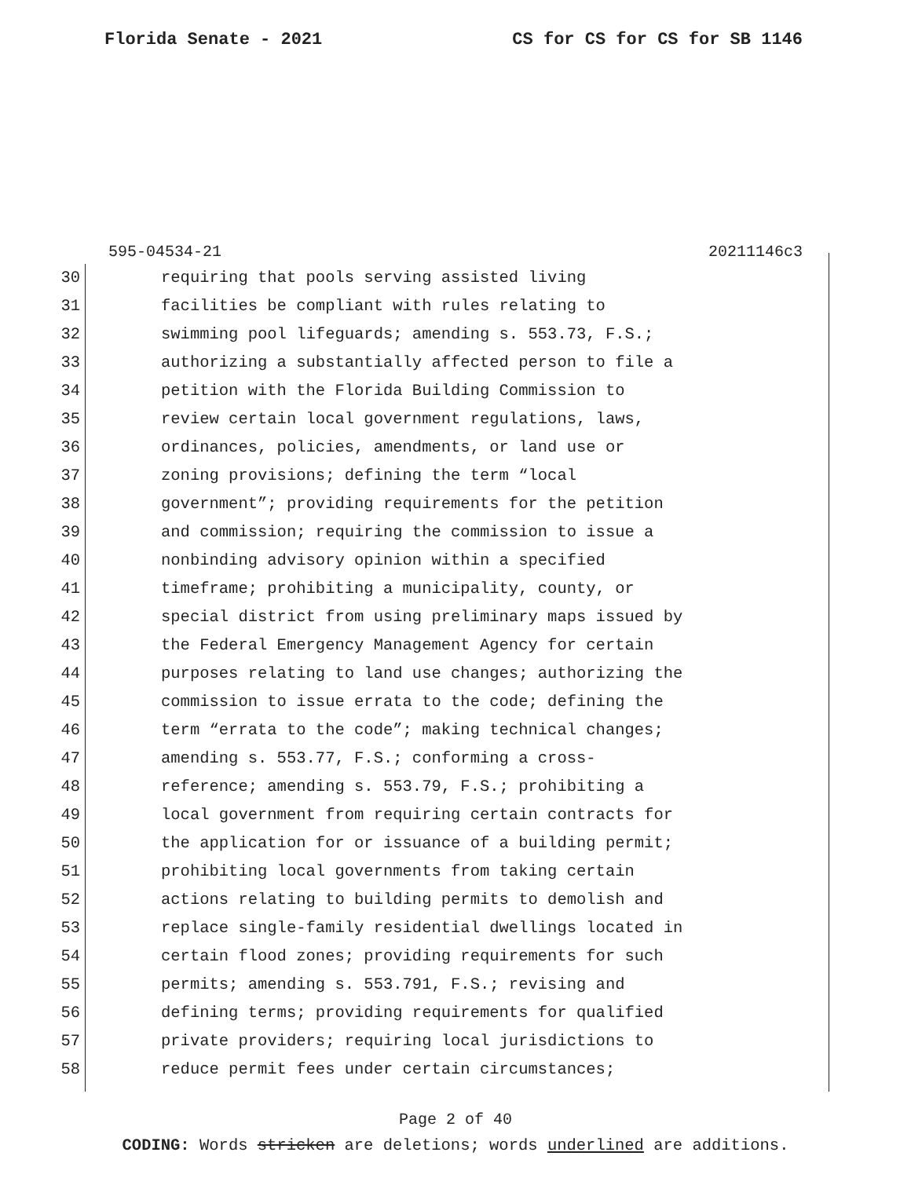Florida Senate - 2021 CS for CS for CS for SB 1146
595-04534-21 20211146c3
30 requiring that pools serving assisted living
31 facilities be compliant with rules relating to
32 swimming pool lifeguards; amending s. 553.73, F.S.;
33 authorizing a substantially affected person to file a
34 petition with the Florida Building Commission to
35 review certain local government regulations, laws,
36 ordinances, policies, amendments, or land use or
37 zoning provisions; defining the term “local
38 government”; providing requirements for the petition
39 and commission; requiring the commission to issue a
40 nonbinding advisory opinion within a specified
41 timeframe; prohibiting a municipality, county, or
42 special district from using preliminary maps issued by
43 the Federal Emergency Management Agency for certain
44 purposes relating to land use changes; authorizing the
45 commission to issue errata to the code; defining the
46 term “errata to the code”; making technical changes;
47 amending s. 553.77, F.S.; conforming a cross-
48 reference; amending s. 553.79, F.S.; prohibiting a
49 local government from requiring certain contracts for
50 the application for or issuance of a building permit;
51 prohibiting local governments from taking certain
52 actions relating to building permits to demolish and
53 replace single-family residential dwellings located in
54 certain flood zones; providing requirements for such
55 permits; amending s. 553.791, F.S.; revising and
56 defining terms; providing requirements for qualified
57 private providers; requiring local jurisdictions to
58 reduce permit fees under certain circumstances;
Page 2 of 40
CODING: Words stricken are deletions; words underlined are additions.